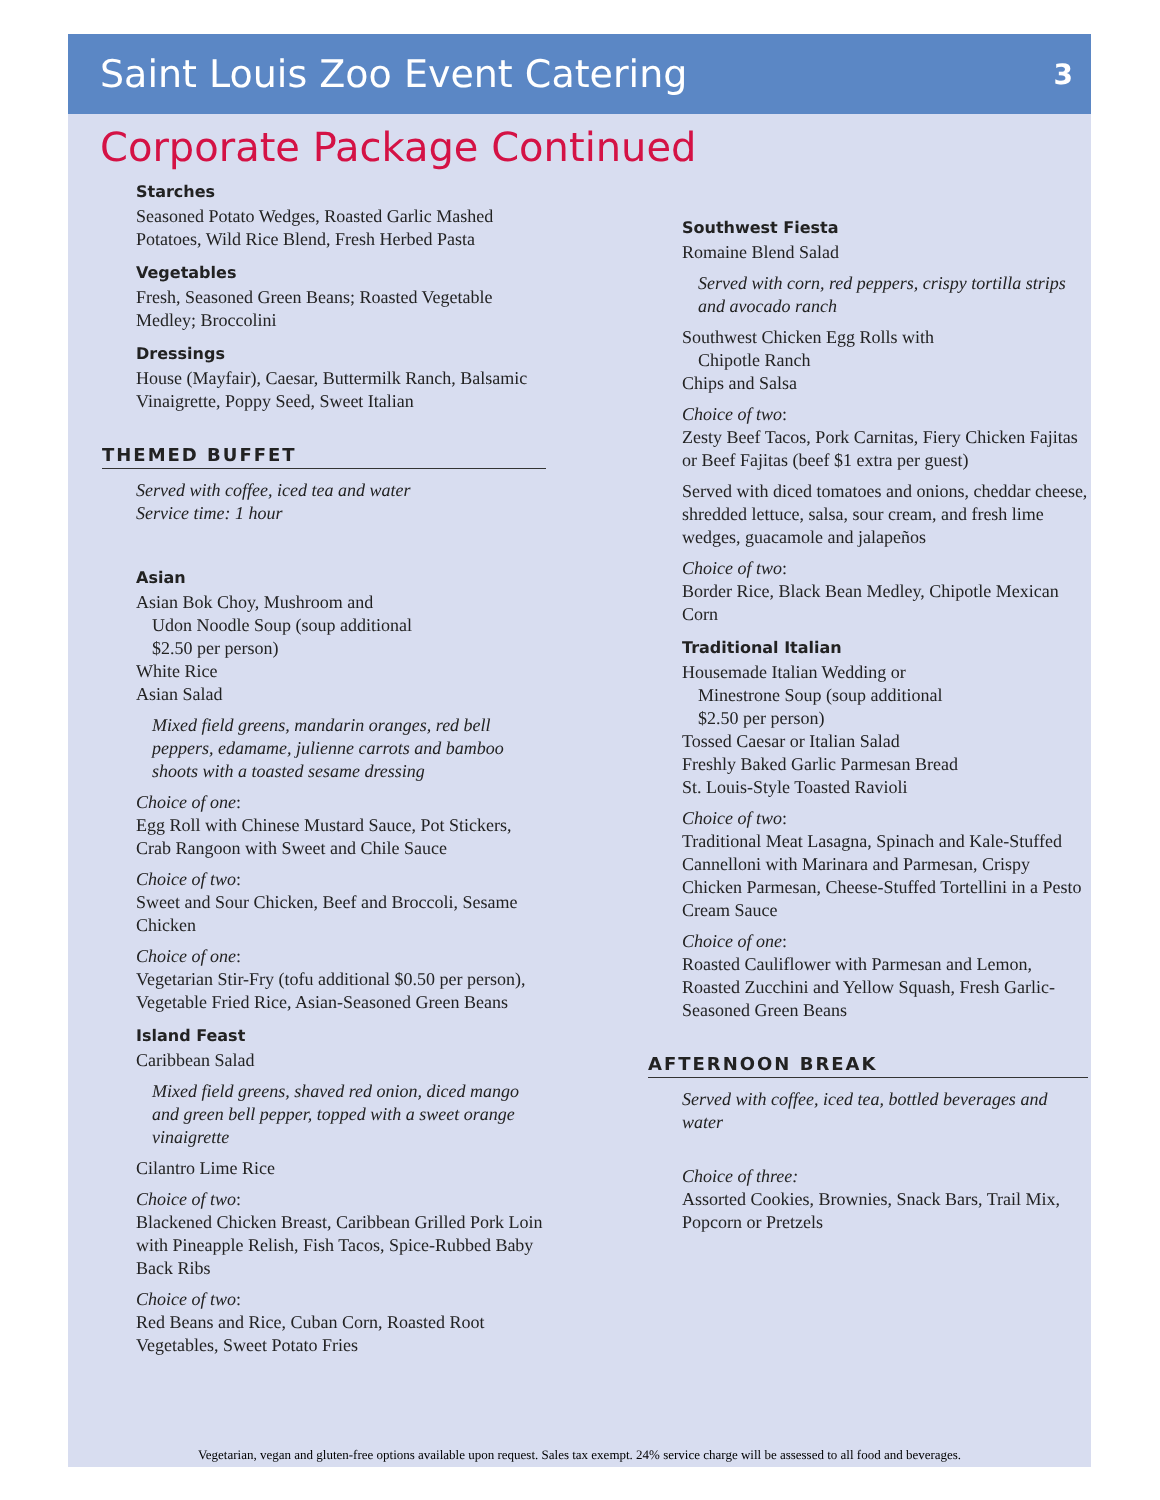Saint Louis Zoo Event Catering
3
Corporate Package Continued
Starches
Seasoned Potato Wedges, Roasted Garlic Mashed Potatoes, Wild Rice Blend, Fresh Herbed Pasta
Vegetables
Fresh, Seasoned Green Beans; Roasted Vegetable Medley; Broccolini
Dressings
House (Mayfair), Caesar, Buttermilk Ranch, Balsamic Vinaigrette, Poppy Seed, Sweet Italian
THEMED BUFFET
Served with coffee, iced tea and water
Service time: 1 hour
Asian
Asian Bok Choy, Mushroom and
Udon Noodle Soup (soup additional
$2.50 per person)
White Rice
Asian Salad
Mixed field greens, mandarin oranges, red bell peppers, edamame, julienne carrots and bamboo shoots with a toasted sesame dressing
Choice of one:
Egg Roll with Chinese Mustard Sauce, Pot Stickers, Crab Rangoon with Sweet and Chile Sauce
Choice of two:
Sweet and Sour Chicken, Beef and Broccoli, Sesame Chicken
Choice of one:
Vegetarian Stir-Fry (tofu additional $0.50 per person), Vegetable Fried Rice, Asian-Seasoned Green Beans
Island Feast
Caribbean Salad
Mixed field greens, shaved red onion, diced mango and green bell pepper, topped with a sweet orange vinaigrette
Cilantro Lime Rice
Choice of two:
Blackened Chicken Breast, Caribbean Grilled Pork Loin with Pineapple Relish, Fish Tacos, Spice-Rubbed Baby Back Ribs
Choice of two:
Red Beans and Rice, Cuban Corn, Roasted Root Vegetables, Sweet Potato Fries
Southwest Fiesta
Romaine Blend Salad
Served with corn, red peppers, crispy tortilla strips and avocado ranch
Southwest Chicken Egg Rolls with
Chipotle Ranch
Chips and Salsa
Choice of two:
Zesty Beef Tacos, Pork Carnitas, Fiery Chicken Fajitas or Beef Fajitas (beef $1 extra per guest)
Served with diced tomatoes and onions, cheddar cheese, shredded lettuce, salsa, sour cream, and fresh lime wedges, guacamole and jalapeños
Choice of two:
Border Rice, Black Bean Medley, Chipotle Mexican Corn
Traditional Italian
Housemade Italian Wedding or
Minestrone Soup (soup additional
$2.50 per person)
Tossed Caesar or Italian Salad
Freshly Baked Garlic Parmesan Bread
St. Louis-Style Toasted Ravioli
Choice of two:
Traditional Meat Lasagna, Spinach and Kale-Stuffed Cannelloni with Marinara and Parmesan, Crispy Chicken Parmesan, Cheese-Stuffed Tortellini in a Pesto Cream Sauce
Choice of one:
Roasted Cauliflower with Parmesan and Lemon, Roasted Zucchini and Yellow Squash, Fresh Garlic-Seasoned Green Beans
AFTERNOON BREAK
Served with coffee, iced tea, bottled beverages and water
Choice of three:
Assorted Cookies, Brownies, Snack Bars, Trail Mix, Popcorn or Pretzels
Vegetarian, vegan and gluten-free options available upon request. Sales tax exempt. 24% service charge will be assessed to all food and beverages.